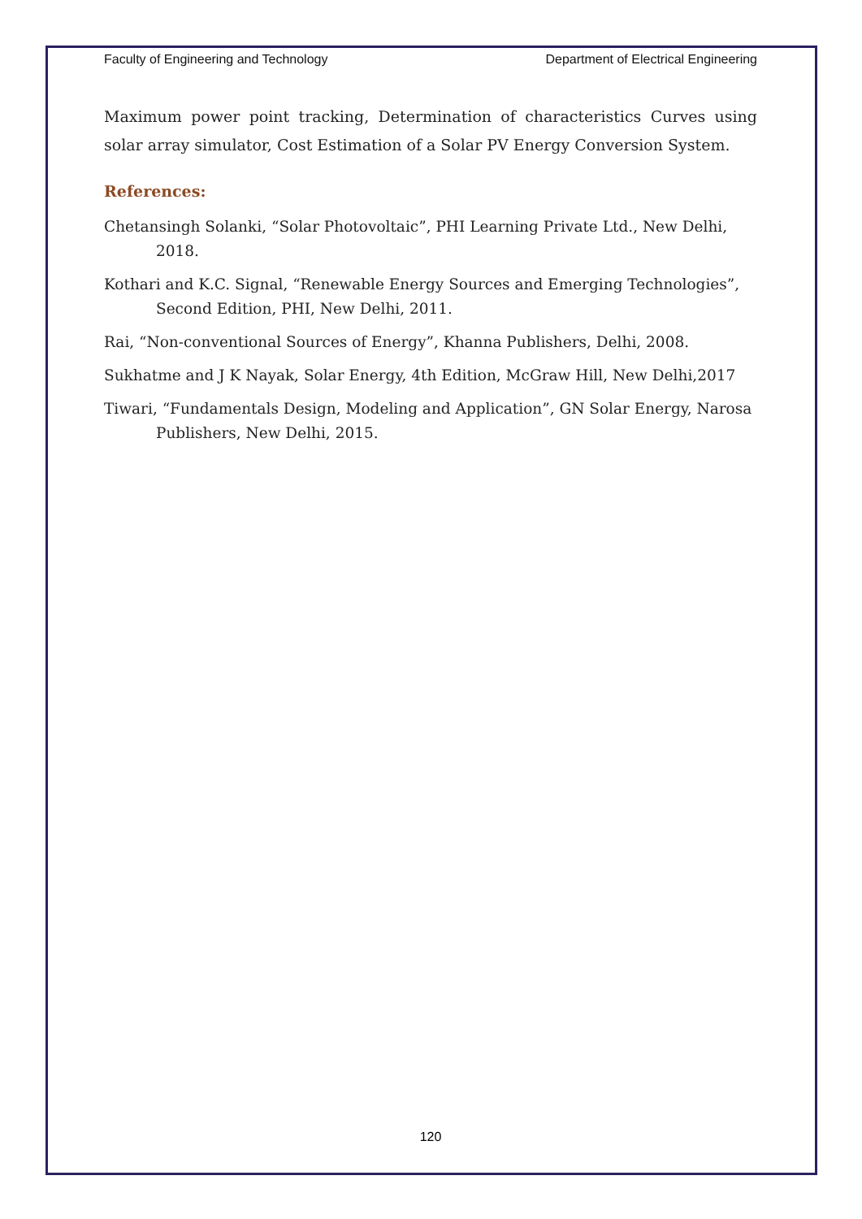Faculty of Engineering and Technology Department of Electrical Engineering
Maximum power point tracking, Determination of characteristics Curves using solar array simulator, Cost Estimation of a Solar PV Energy Conversion System.
References:
Chetansingh Solanki, “Solar Photovoltaic”, PHI Learning Private Ltd., New Delhi, 2018.
Kothari and K.C. Signal, “Renewable Energy Sources and Emerging Technologies”, Second Edition, PHI, New Delhi, 2011.
Rai, “Non-conventional Sources of Energy”, Khanna Publishers, Delhi, 2008.
Sukhatme and J K Nayak, Solar Energy, 4th Edition, McGraw Hill, New Delhi,2017
Tiwari, “Fundamentals Design, Modeling and Application”, GN Solar Energy, Narosa Publishers, New Delhi, 2015.
120